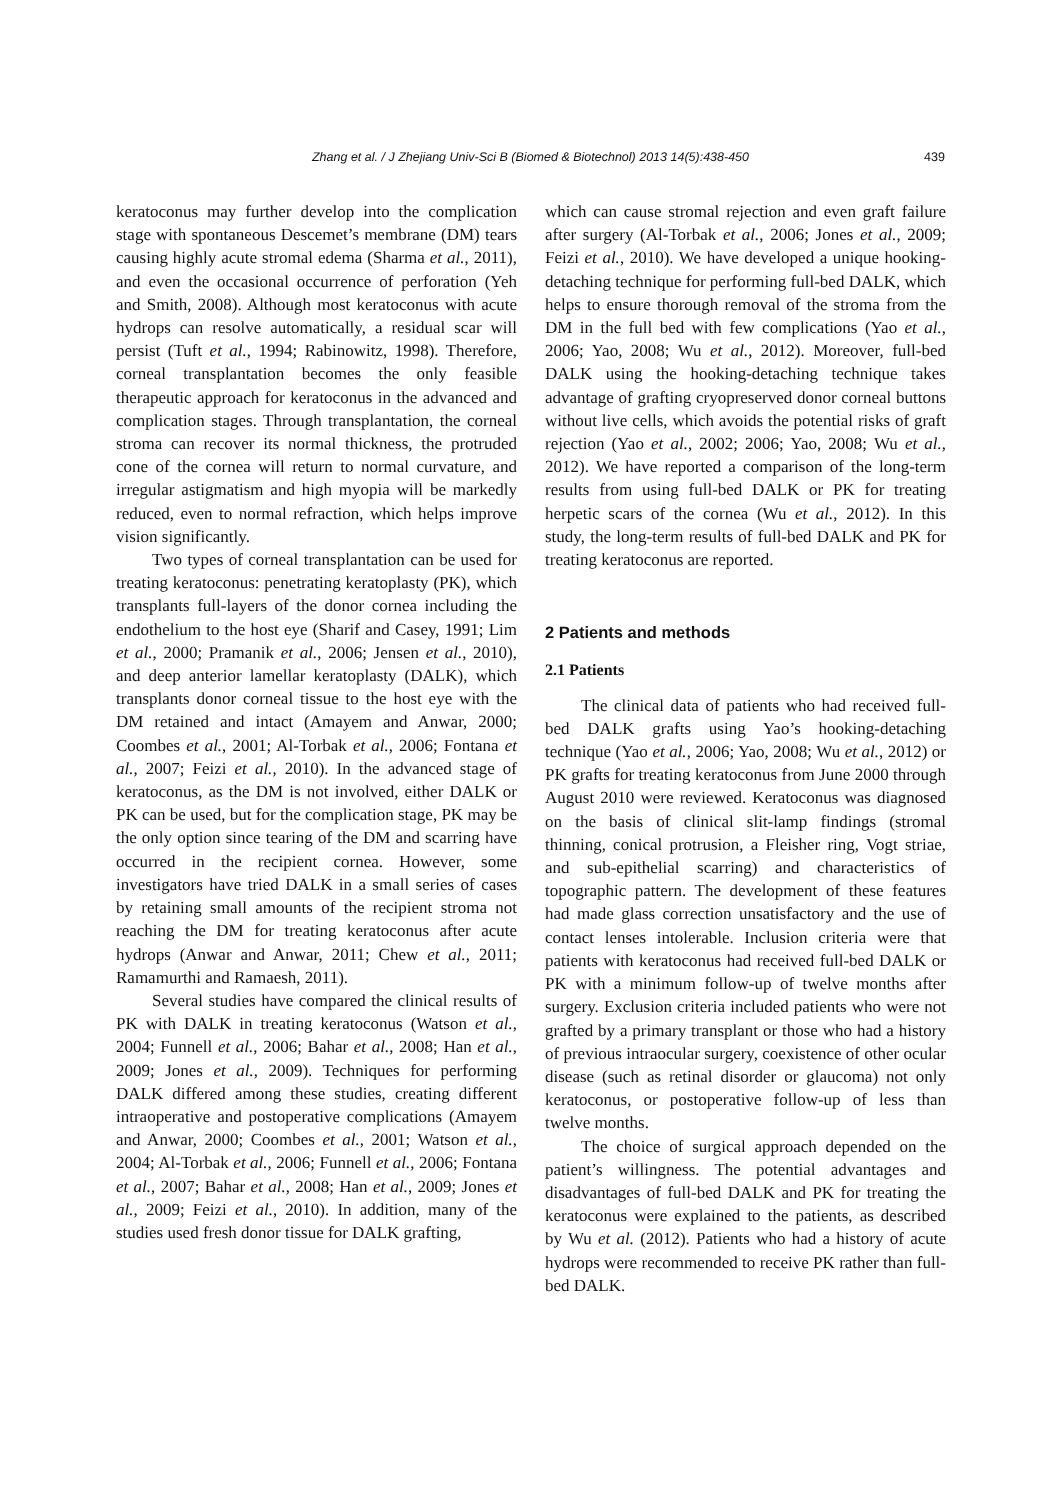Zhang et al. / J Zhejiang Univ-Sci B (Biomed & Biotechnol) 2013 14(5):438-450 439
keratoconus may further develop into the complication stage with spontaneous Descemet’s membrane (DM) tears causing highly acute stromal edema (Sharma et al., 2011), and even the occasional occurrence of perforation (Yeh and Smith, 2008). Although most keratoconus with acute hydrops can resolve automatically, a residual scar will persist (Tuft et al., 1994; Rabinowitz, 1998). Therefore, corneal transplantation becomes the only feasible therapeutic approach for keratoconus in the advanced and complication stages. Through transplantation, the corneal stroma can recover its normal thickness, the protruded cone of the cornea will return to normal curvature, and irregular astigmatism and high myopia will be markedly reduced, even to normal refraction, which helps improve vision significantly.
Two types of corneal transplantation can be used for treating keratoconus: penetrating keratoplasty (PK), which transplants full-layers of the donor cornea including the endothelium to the host eye (Sharif and Casey, 1991; Lim et al., 2000; Pramanik et al., 2006; Jensen et al., 2010), and deep anterior lamellar keratoplasty (DALK), which transplants donor corneal tissue to the host eye with the DM retained and intact (Amayem and Anwar, 2000; Coombes et al., 2001; Al-Torbak et al., 2006; Fontana et al., 2007; Feizi et al., 2010). In the advanced stage of keratoconus, as the DM is not involved, either DALK or PK can be used, but for the complication stage, PK may be the only option since tearing of the DM and scarring have occurred in the recipient cornea. However, some investigators have tried DALK in a small series of cases by retaining small amounts of the recipient stroma not reaching the DM for treating keratoconus after acute hydrops (Anwar and Anwar, 2011; Chew et al., 2011; Ramamurthi and Ramaesh, 2011).
Several studies have compared the clinical results of PK with DALK in treating keratoconus (Watson et al., 2004; Funnell et al., 2006; Bahar et al., 2008; Han et al., 2009; Jones et al., 2009). Techniques for performing DALK differed among these studies, creating different intraoperative and postoperative complications (Amayem and Anwar, 2000; Coombes et al., 2001; Watson et al., 2004; Al-Torbak et al., 2006; Funnell et al., 2006; Fontana et al., 2007; Bahar et al., 2008; Han et al., 2009; Jones et al., 2009; Feizi et al., 2010). In addition, many of the studies used fresh donor tissue for DALK grafting,
which can cause stromal rejection and even graft failure after surgery (Al-Torbak et al., 2006; Jones et al., 2009; Feizi et al., 2010). We have developed a unique hooking-detaching technique for performing full-bed DALK, which helps to ensure thorough removal of the stroma from the DM in the full bed with few complications (Yao et al., 2006; Yao, 2008; Wu et al., 2012). Moreover, full-bed DALK using the hooking-detaching technique takes advantage of grafting cryopreserved donor corneal buttons without live cells, which avoids the potential risks of graft rejection (Yao et al., 2002; 2006; Yao, 2008; Wu et al., 2012). We have reported a comparison of the long-term results from using full-bed DALK or PK for treating herpetic scars of the cornea (Wu et al., 2012). In this study, the long-term results of full-bed DALK and PK for treating keratoconus are reported.
2 Patients and methods
2.1 Patients
The clinical data of patients who had received full-bed DALK grafts using Yao’s hooking-detaching technique (Yao et al., 2006; Yao, 2008; Wu et al., 2012) or PK grafts for treating keratoconus from June 2000 through August 2010 were reviewed. Keratoconus was diagnosed on the basis of clinical slit-lamp findings (stromal thinning, conical protrusion, a Fleisher ring, Vogt striae, and sub-epithelial scarring) and characteristics of topographic pattern. The development of these features had made glass correction unsatisfactory and the use of contact lenses intolerable. Inclusion criteria were that patients with keratoconus had received full-bed DALK or PK with a minimum follow-up of twelve months after surgery. Exclusion criteria included patients who were not grafted by a primary transplant or those who had a history of previous intraocular surgery, coexistence of other ocular disease (such as retinal disorder or glaucoma) not only keratoconus, or postoperative follow-up of less than twelve months.
The choice of surgical approach depended on the patient’s willingness. The potential advantages and disadvantages of full-bed DALK and PK for treating the keratoconus were explained to the patients, as described by Wu et al. (2012). Patients who had a history of acute hydrops were recommended to receive PK rather than full-bed DALK.